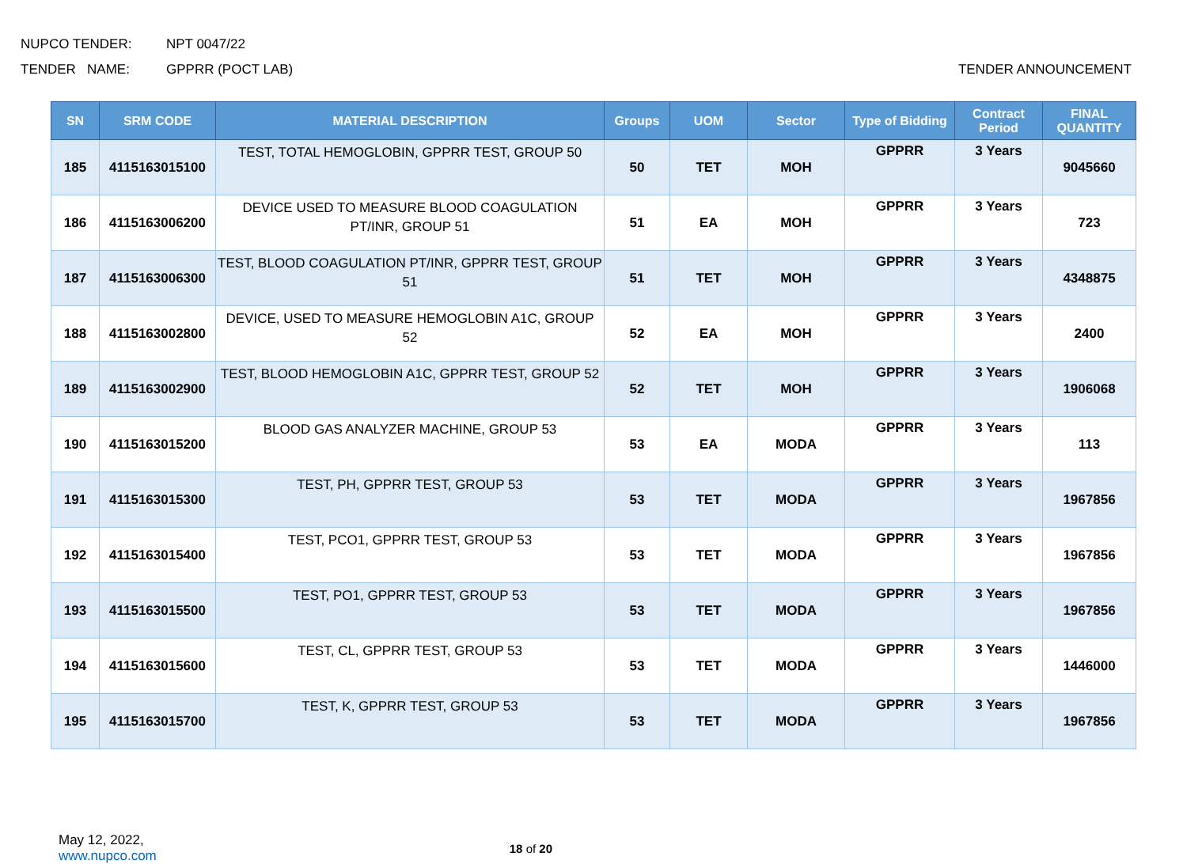NUPCO TENDER: NPT 0047/22
TENDER NAME: GPPRR (POCT LAB) TENDER ANNOUNCEMENT
| SN | SRM CODE | MATERIAL DESCRIPTION | Groups | UOM | Sector | Type of Bidding | Contract Period | FINAL QUANTITY |
| --- | --- | --- | --- | --- | --- | --- | --- | --- |
| 185 | 4115163015100 | TEST, TOTAL HEMOGLOBIN, GPPRR TEST, GROUP 50 | 50 | TET | MOH | GPPRR | 3 Years | 9045660 |
| 186 | 4115163006200 | DEVICE USED TO MEASURE BLOOD COAGULATION PT/INR, GROUP 51 | 51 | EA | MOH | GPPRR | 3 Years | 723 |
| 187 | 4115163006300 | TEST, BLOOD COAGULATION PT/INR, GPPRR TEST, GROUP 51 | 51 | TET | MOH | GPPRR | 3 Years | 4348875 |
| 188 | 4115163002800 | DEVICE, USED TO MEASURE HEMOGLOBIN A1C, GROUP 52 | 52 | EA | MOH | GPPRR | 3 Years | 2400 |
| 189 | 4115163002900 | TEST, BLOOD HEMOGLOBIN A1C, GPPRR TEST, GROUP 52 | 52 | TET | MOH | GPPRR | 3 Years | 1906068 |
| 190 | 4115163015200 | BLOOD GAS ANALYZER MACHINE, GROUP 53 | 53 | EA | MODA | GPPRR | 3 Years | 113 |
| 191 | 4115163015300 | TEST, PH, GPPRR TEST, GROUP 53 | 53 | TET | MODA | GPPRR | 3 Years | 1967856 |
| 192 | 4115163015400 | TEST, PCO1, GPPRR TEST, GROUP 53 | 53 | TET | MODA | GPPRR | 3 Years | 1967856 |
| 193 | 4115163015500 | TEST, PO1, GPPRR TEST, GROUP 53 | 53 | TET | MODA | GPPRR | 3 Years | 1967856 |
| 194 | 4115163015600 | TEST, CL, GPPRR TEST, GROUP 53 | 53 | TET | MODA | GPPRR | 3 Years | 1446000 |
| 195 | 4115163015700 | TEST, K, GPPRR TEST, GROUP 53 | 53 | TET | MODA | GPPRR | 3 Years | 1967856 |
May 12, 2022,
www.nupco.com
18 of 20